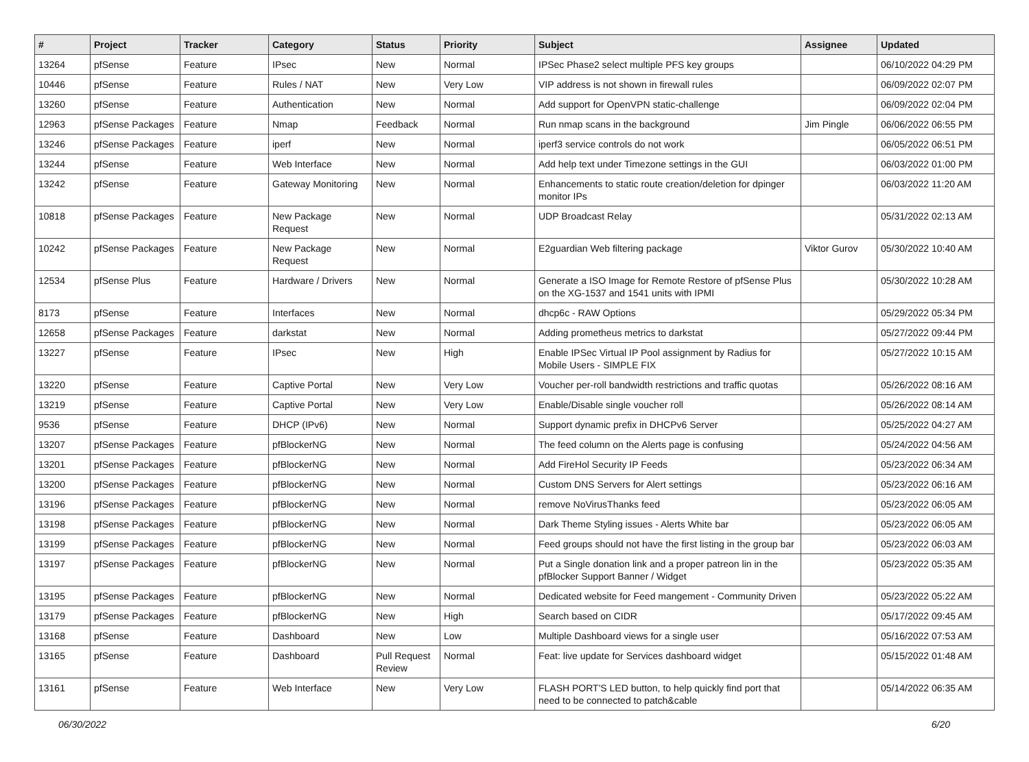| # | Project | Tracker | Category | Status | Priority | Subject | Assignee | Updated |
| --- | --- | --- | --- | --- | --- | --- | --- | --- |
| 13264 | pfSense | Feature | IPsec | New | Normal | IPSec Phase2 select multiple PFS key groups | | 06/10/2022 04:29 PM |
| 10446 | pfSense | Feature | Rules / NAT | New | Very Low | VIP address is not shown in firewall rules | | 06/09/2022 02:07 PM |
| 13260 | pfSense | Feature | Authentication | New | Normal | Add support for OpenVPN static-challenge | | 06/09/2022 02:04 PM |
| 12963 | pfSense Packages | Feature | Nmap | Feedback | Normal | Run nmap scans in the background | Jim Pingle | 06/06/2022 06:55 PM |
| 13246 | pfSense Packages | Feature | iperf | New | Normal | iperf3 service controls do not work | | 06/05/2022 06:51 PM |
| 13244 | pfSense | Feature | Web Interface | New | Normal | Add help text under Timezone settings in the GUI | | 06/03/2022 01:00 PM |
| 13242 | pfSense | Feature | Gateway Monitoring | New | Normal | Enhancements to static route creation/deletion for dpinger monitor IPs | | 06/03/2022 11:20 AM |
| 10818 | pfSense Packages | Feature | New Package Request | New | Normal | UDP Broadcast Relay | | 05/31/2022 02:13 AM |
| 10242 | pfSense Packages | Feature | New Package Request | New | Normal | E2guardian Web filtering package | Viktor Gurov | 05/30/2022 10:40 AM |
| 12534 | pfSense Plus | Feature | Hardware / Drivers | New | Normal | Generate a ISO Image for Remote Restore of pfSense Plus on the XG-1537 and 1541 units with IPMI | | 05/30/2022 10:28 AM |
| 8173 | pfSense | Feature | Interfaces | New | Normal | dhcp6c - RAW Options | | 05/29/2022 05:34 PM |
| 12658 | pfSense Packages | Feature | darkstat | New | Normal | Adding prometheus metrics to darkstat | | 05/27/2022 09:44 PM |
| 13227 | pfSense | Feature | IPsec | New | High | Enable IPSec Virtual IP Pool assignment by Radius for Mobile Users - SIMPLE FIX | | 05/27/2022 10:15 AM |
| 13220 | pfSense | Feature | Captive Portal | New | Very Low | Voucher per-roll bandwidth restrictions and traffic quotas | | 05/26/2022 08:16 AM |
| 13219 | pfSense | Feature | Captive Portal | New | Very Low | Enable/Disable single voucher roll | | 05/26/2022 08:14 AM |
| 9536 | pfSense | Feature | DHCP (IPv6) | New | Normal | Support dynamic prefix in DHCPv6 Server | | 05/25/2022 04:27 AM |
| 13207 | pfSense Packages | Feature | pfBlockerNG | New | Normal | The feed column on the Alerts page is confusing | | 05/24/2022 04:56 AM |
| 13201 | pfSense Packages | Feature | pfBlockerNG | New | Normal | Add FireHol Security IP Feeds | | 05/23/2022 06:34 AM |
| 13200 | pfSense Packages | Feature | pfBlockerNG | New | Normal | Custom DNS Servers for Alert settings | | 05/23/2022 06:16 AM |
| 13196 | pfSense Packages | Feature | pfBlockerNG | New | Normal | remove NoVirusThanks feed | | 05/23/2022 06:05 AM |
| 13198 | pfSense Packages | Feature | pfBlockerNG | New | Normal | Dark Theme Styling issues - Alerts White bar | | 05/23/2022 06:05 AM |
| 13199 | pfSense Packages | Feature | pfBlockerNG | New | Normal | Feed groups should not have the first listing in the group bar | | 05/23/2022 06:03 AM |
| 13197 | pfSense Packages | Feature | pfBlockerNG | New | Normal | Put a Single donation link and a proper patreon lin in the pfBlocker Support Banner / Widget | | 05/23/2022 05:35 AM |
| 13195 | pfSense Packages | Feature | pfBlockerNG | New | Normal | Dedicated website for Feed mangement - Community Driven | | 05/23/2022 05:22 AM |
| 13179 | pfSense Packages | Feature | pfBlockerNG | New | High | Search based on CIDR | | 05/17/2022 09:45 AM |
| 13168 | pfSense | Feature | Dashboard | New | Low | Multiple Dashboard views for a single user | | 05/16/2022 07:53 AM |
| 13165 | pfSense | Feature | Dashboard | Pull Request Review | Normal | Feat: live update for Services dashboard widget | | 05/15/2022 01:48 AM |
| 13161 | pfSense | Feature | Web Interface | New | Very Low | FLASH PORT'S LED button, to help quickly find port that need to be connected to patch&cable | | 05/14/2022 06:35 AM |
06/30/2022 6/20